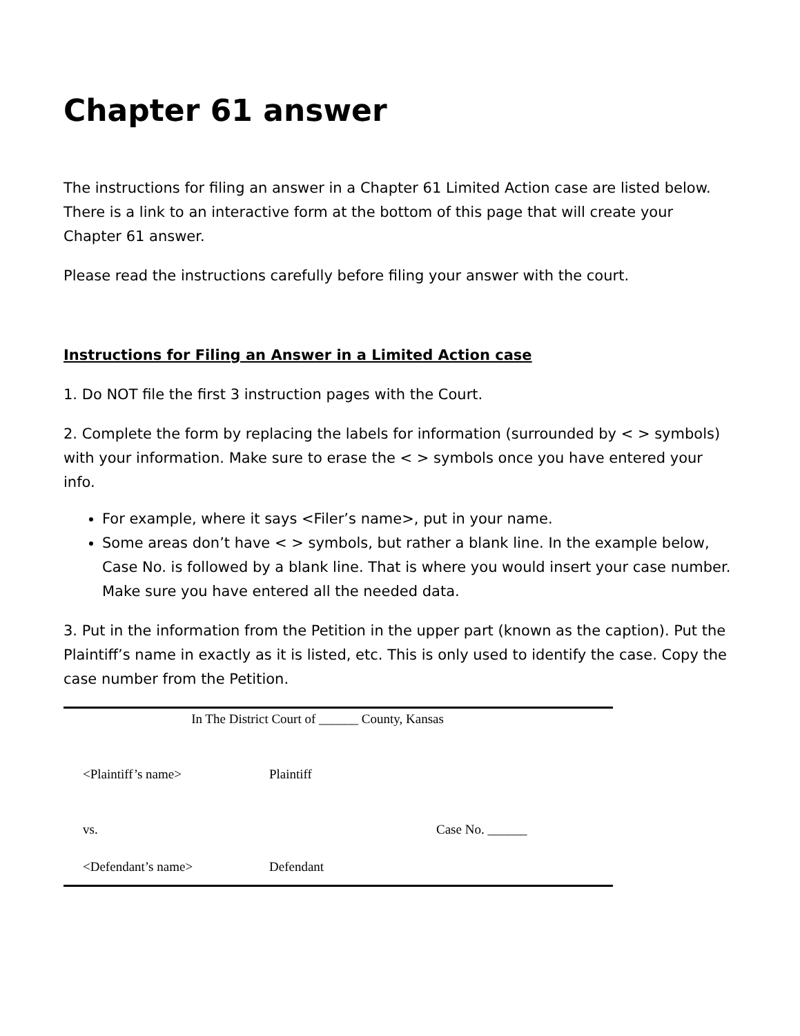Chapter 61 answer
The instructions for filing an answer in a Chapter 61 Limited Action case are listed below. There is a link to an interactive form at the bottom of this page that will create your Chapter 61 answer.
Please read the instructions carefully before filing your answer with the court.
Instructions for Filing an Answer in a Limited Action case
1. Do NOT file the first 3 instruction pages with the Court.
2. Complete the form by replacing the labels for information (surrounded by < > symbols) with your information. Make sure to erase the < > symbols once you have entered your info.
For example, where it says <Filer’s name>, put in your name.
Some areas don’t have < > symbols, but rather a blank line. In the example below, Case No. is followed by a blank line. That is where you would insert your case number. Make sure you have entered all the needed data.
3. Put in the information from the Petition in the upper part (known as the caption). Put the Plaintiff’s name in exactly as it is listed, etc. This is only used to identify the case. Copy the case number from the Petition.
In The District Court of ______ County, Kansas
<Plaintiff’s name> Plaintiff
vs. Case No. ______
<Defendant’s name> Defendant